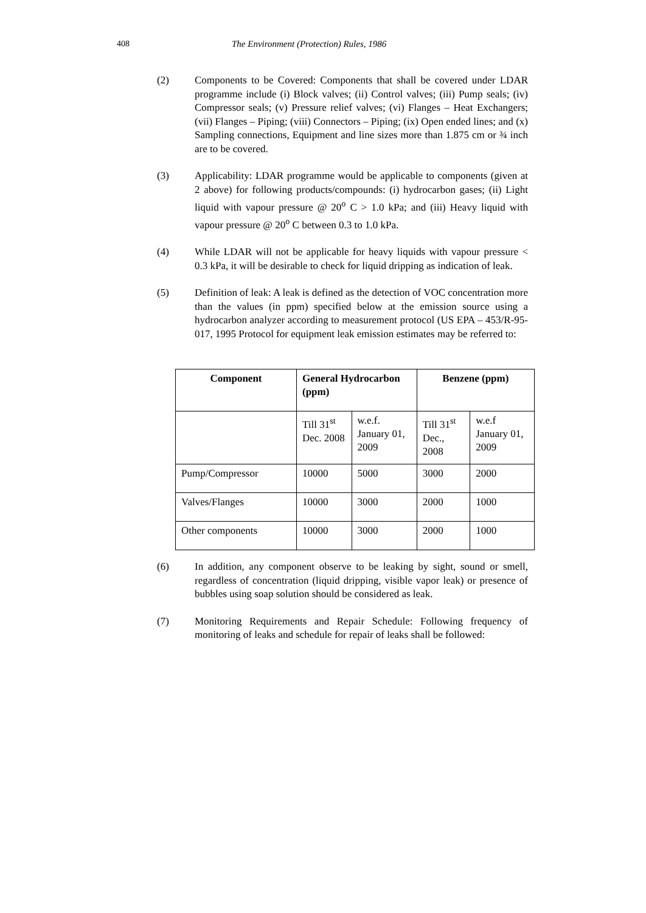408 The Environment (Protection) Rules, 1986
(2) Components to be Covered: Components that shall be covered under LDAR programme include (i) Block valves; (ii) Control valves; (iii) Pump seals; (iv) Compressor seals; (v) Pressure relief valves; (vi) Flanges – Heat Exchangers; (vii) Flanges – Piping; (viii) Connectors – Piping; (ix) Open ended lines; and (x) Sampling connections, Equipment and line sizes more than 1.875 cm or ¾ inch are to be covered.
(3) Applicability: LDAR programme would be applicable to components (given at 2 above) for following products/compounds: (i) hydrocarbon gases; (ii) Light liquid with vapour pressure @ 20<sup>o</sup> C > 1.0 kPa; and (iii) Heavy liquid with vapour pressure @ 20<sup>o</sup> C between 0.3 to 1.0 kPa.
(4) While LDAR will not be applicable for heavy liquids with vapour pressure < 0.3 kPa, it will be desirable to check for liquid dripping as indication of leak.
(5) Definition of leak: A leak is defined as the detection of VOC concentration more than the values (in ppm) specified below at the emission source using a hydrocarbon analyzer according to measurement protocol (US EPA – 453/R-95-017, 1995 Protocol for equipment leak emission estimates may be referred to:
| Component | General Hydrocarbon (ppm) | | Benzene (ppm) | |
| --- | --- | --- | --- | --- |
| | Till 31<sup>st</sup> Dec. 2008 | w.e.f. January 01, 2009 | Till 31<sup>st</sup> Dec., 2008 | w.e.f January 01, 2009 |
| Pump/Compressor | 10000 | 5000 | 3000 | 2000 |
| Valves/Flanges | 10000 | 3000 | 2000 | 1000 |
| Other components | 10000 | 3000 | 2000 | 1000 |
(6) In addition, any component observe to be leaking by sight, sound or smell, regardless of concentration (liquid dripping, visible vapor leak) or presence of bubbles using soap solution should be considered as leak.
(7) Monitoring Requirements and Repair Schedule: Following frequency of monitoring of leaks and schedule for repair of leaks shall be followed: